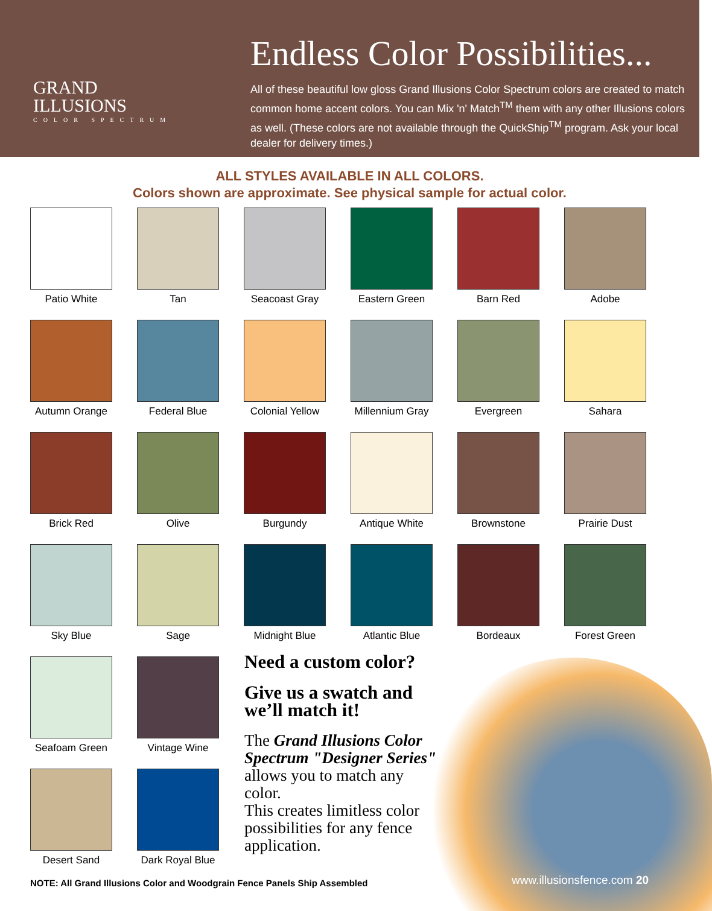GRAND
ILLUSIONS
COLOR SPECTRUM
Endless Color Possibilities...
All of these beautiful low gloss Grand Illusions Color Spectrum colors are created to match common home accent colors. You can Mix 'n' Match<sup>TM</sup> them with any other Illusions colors as well. (These colors are not available through the QuickShip<sup>TM</sup> program. Ask your local dealer for delivery times.)
ALL STYLES AVAILABLE IN ALL COLORS.
Colors shown are approximate. See physical sample for actual color.
Patio White
Tan
Seacoast Gray
Eastern Green
Barn Red
Adobe
Autumn Orange
Federal Blue
Colonial Yellow
Millennium Gray
Evergreen
Sahara
Brick Red
Olive
Burgundy
Antique White
Brownstone
Prairie Dust
Sky Blue
Sage
Midnight Blue
Atlantic Blue
Bordeaux
Forest Green
Seafoam Green
Vintage Wine
Desert Sand
Dark Royal Blue
Need a custom color?
Give us a swatch and we’ll match it!
The Grand Illusions Color Spectrum "Designer Series" allows you to match any color.
This creates limitless color possibilities for any fence application.
NOTE: All Grand Illusions Color and Woodgrain Fence Panels Ship Assembled
www.illusionsfence.com 20